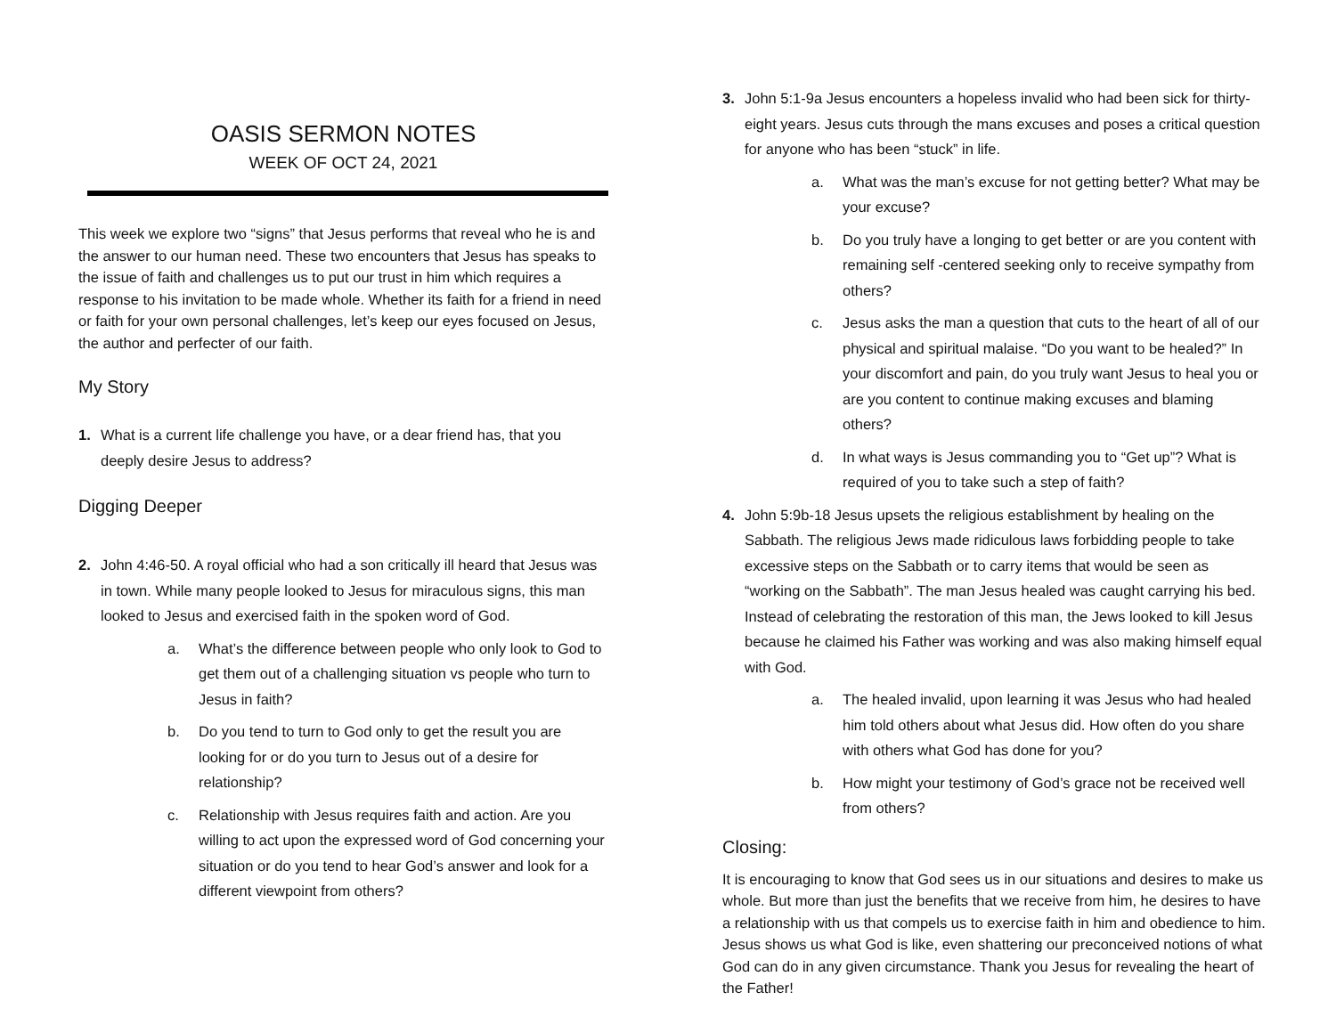OASIS SERMON NOTES
WEEK OF OCT 24, 2021
This week we explore two “signs” that Jesus performs that reveal who he is and the answer to our human need. These two encounters that Jesus has speaks to the issue of faith and challenges us to put our trust in him which requires a response to his invitation to be made whole. Whether its faith for a friend in need or faith for your own personal challenges, let’s keep our eyes focused on Jesus, the author and perfecter of our faith.
My Story
1. What is a current life challenge you have, or a dear friend has, that you deeply desire Jesus to address?
Digging Deeper
2. John 4:46-50. A royal official who had a son critically ill heard that Jesus was in town. While many people looked to Jesus for miraculous signs, this man looked to Jesus and exercised faith in the spoken word of God.
a. What’s the difference between people who only look to God to get them out of a challenging situation vs people who turn to Jesus in faith?
b. Do you tend to turn to God only to get the result you are looking for or do you turn to Jesus out of a desire for relationship?
c. Relationship with Jesus requires faith and action. Are you willing to act upon the expressed word of God concerning your situation or do you tend to hear God’s answer and look for a different viewpoint from others?
3. John 5:1-9a Jesus encounters a hopeless invalid who had been sick for thirty-eight years. Jesus cuts through the mans excuses and poses a critical question for anyone who has been “stuck” in life.
a. What was the man’s excuse for not getting better? What may be your excuse?
b. Do you truly have a longing to get better or are you content with remaining self -centered seeking only to receive sympathy from others?
c. Jesus asks the man a question that cuts to the heart of all of our physical and spiritual malaise. “Do you want to be healed?” In your discomfort and pain, do you truly want Jesus to heal you or are you content to continue making excuses and blaming others?
d. In what ways is Jesus commanding you to “Get up”? What is required of you to take such a step of faith?
4. John 5:9b-18 Jesus upsets the religious establishment by healing on the Sabbath. The religious Jews made ridiculous laws forbidding people to take excessive steps on the Sabbath or to carry items that would be seen as “working on the Sabbath”. The man Jesus healed was caught carrying his bed. Instead of celebrating the restoration of this man, the Jews looked to kill Jesus because he claimed his Father was working and was also making himself equal with God.
a. The healed invalid, upon learning it was Jesus who had healed him told others about what Jesus did. How often do you share with others what God has done for you?
b. How might your testimony of God’s grace not be received well from others?
Closing:
It is encouraging to know that God sees us in our situations and desires to make us whole. But more than just the benefits that we receive from him, he desires to have a relationship with us that compels us to exercise faith in him and obedience to him. Jesus shows us what God is like, even shattering our preconceived notions of what God can do in any given circumstance. Thank you Jesus for revealing the heart of the Father!